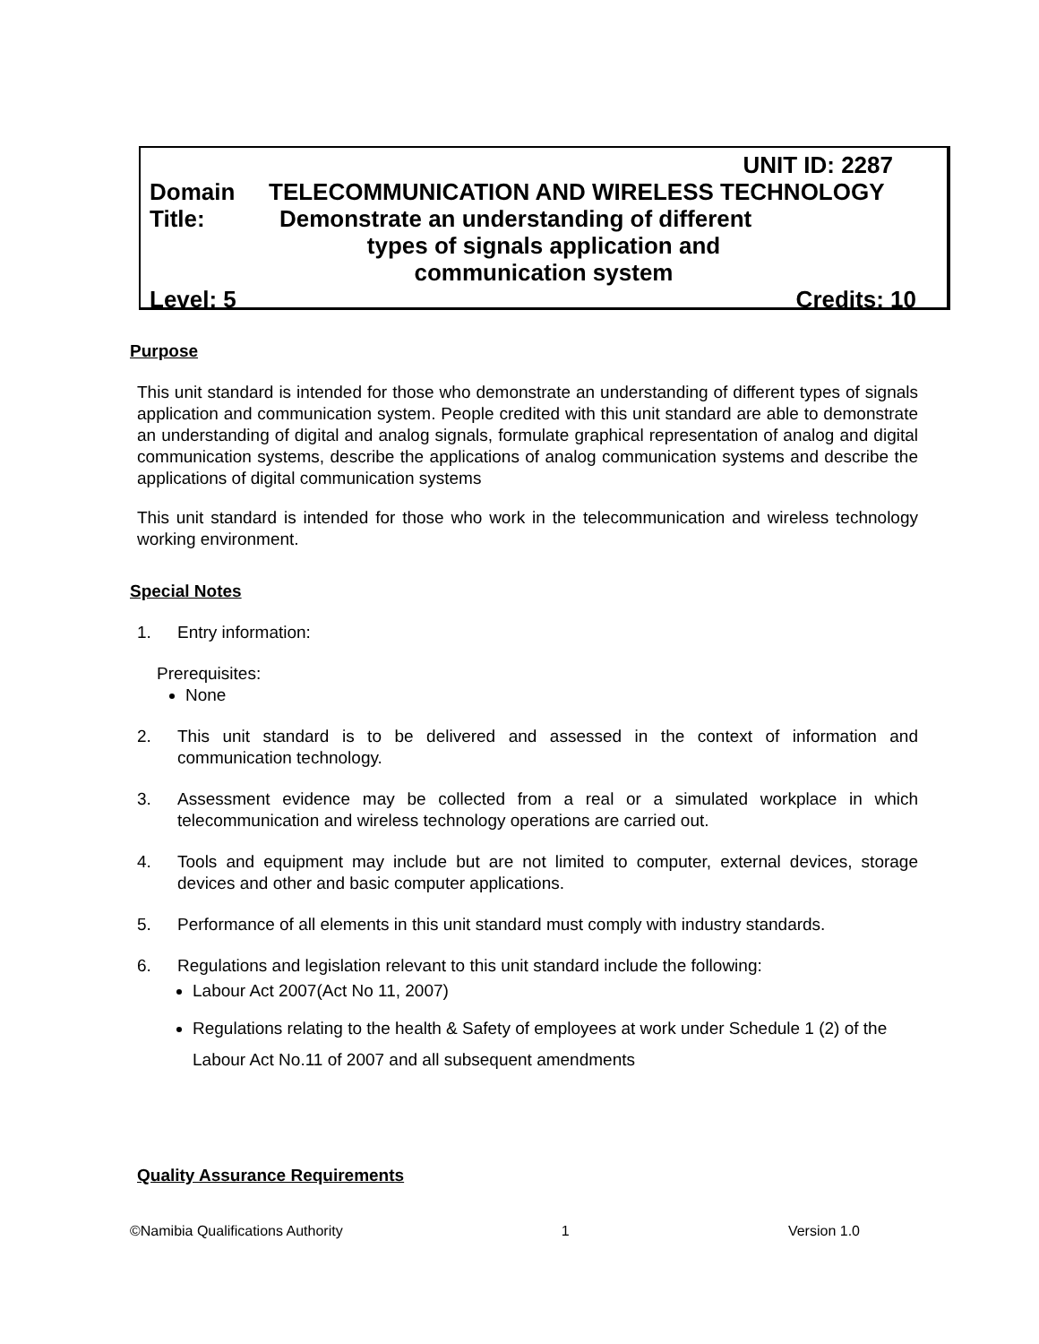UNIT ID: 2287
Domain TELECOMMUNICATION AND WIRELESS TECHNOLOGY
Title: Demonstrate an understanding of different
types of signals application and
communication system
Level: 5 Credits: 10
Purpose
This unit standard is intended for those who demonstrate an understanding of different types of signals application and communication system. People credited with this unit standard are able to demonstrate an understanding of digital and analog signals, formulate graphical representation of analog and digital communication systems, describe the applications of analog communication systems and describe the applications of digital communication systems
This unit standard is intended for those who work in the telecommunication and wireless technology working environment.
Special Notes
1. Entry information:
Prerequisites:
None
2. This unit standard is to be delivered and assessed in the context of information and communication technology.
3. Assessment evidence may be collected from a real or a simulated workplace in which telecommunication and wireless technology operations are carried out.
4. Tools and equipment may include but are not limited to computer, external devices, storage devices and other and basic computer applications.
5. Performance of all elements in this unit standard must comply with industry standards.
6. Regulations and legislation relevant to this unit standard include the following:
Labour Act 2007(Act No 11, 2007)
Regulations relating to the health & Safety of employees at work under Schedule 1 (2) of the Labour Act No.11 of 2007 and all subsequent amendments
Quality Assurance Requirements
©Namibia Qualifications Authority 1 Version 1.0